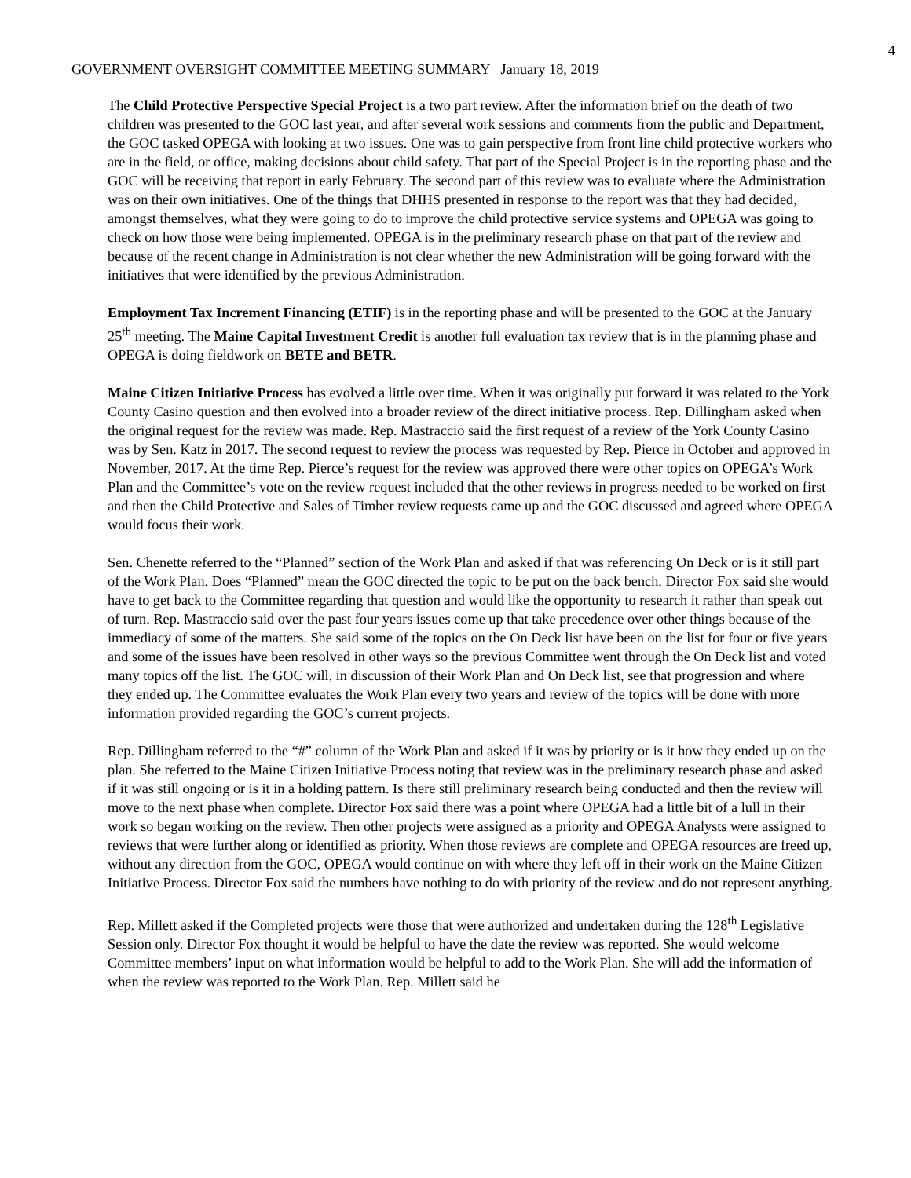4
GOVERNMENT OVERSIGHT COMMITTEE MEETING SUMMARY January 18, 2019
The Child Protective Perspective Special Project is a two part review. After the information brief on the death of two children was presented to the GOC last year, and after several work sessions and comments from the public and Department, the GOC tasked OPEGA with looking at two issues. One was to gain perspective from front line child protective workers who are in the field, or office, making decisions about child safety. That part of the Special Project is in the reporting phase and the GOC will be receiving that report in early February. The second part of this review was to evaluate where the Administration was on their own initiatives. One of the things that DHHS presented in response to the report was that they had decided, amongst themselves, what they were going to do to improve the child protective service systems and OPEGA was going to check on how those were being implemented. OPEGA is in the preliminary research phase on that part of the review and because of the recent change in Administration is not clear whether the new Administration will be going forward with the initiatives that were identified by the previous Administration.
Employment Tax Increment Financing (ETIF) is in the reporting phase and will be presented to the GOC at the January 25<sup>th</sup> meeting. The Maine Capital Investment Credit is another full evaluation tax review that is in the planning phase and OPEGA is doing fieldwork on BETE and BETR.
Maine Citizen Initiative Process has evolved a little over time. When it was originally put forward it was related to the York County Casino question and then evolved into a broader review of the direct initiative process. Rep. Dillingham asked when the original request for the review was made. Rep. Mastraccio said the first request of a review of the York County Casino was by Sen. Katz in 2017. The second request to review the process was requested by Rep. Pierce in October and approved in November, 2017. At the time Rep. Pierce’s request for the review was approved there were other topics on OPEGA’s Work Plan and the Committee’s vote on the review request included that the other reviews in progress needed to be worked on first and then the Child Protective and Sales of Timber review requests came up and the GOC discussed and agreed where OPEGA would focus their work.
Sen. Chenette referred to the “Planned” section of the Work Plan and asked if that was referencing On Deck or is it still part of the Work Plan. Does “Planned” mean the GOC directed the topic to be put on the back bench. Director Fox said she would have to get back to the Committee regarding that question and would like the opportunity to research it rather than speak out of turn. Rep. Mastraccio said over the past four years issues come up that take precedence over other things because of the immediacy of some of the matters. She said some of the topics on the On Deck list have been on the list for four or five years and some of the issues have been resolved in other ways so the previous Committee went through the On Deck list and voted many topics off the list. The GOC will, in discussion of their Work Plan and On Deck list, see that progression and where they ended up. The Committee evaluates the Work Plan every two years and review of the topics will be done with more information provided regarding the GOC’s current projects.
Rep. Dillingham referred to the “#” column of the Work Plan and asked if it was by priority or is it how they ended up on the plan. She referred to the Maine Citizen Initiative Process noting that review was in the preliminary research phase and asked if it was still ongoing or is it in a holding pattern. Is there still preliminary research being conducted and then the review will move to the next phase when complete. Director Fox said there was a point where OPEGA had a little bit of a lull in their work so began working on the review. Then other projects were assigned as a priority and OPEGA Analysts were assigned to reviews that were further along or identified as priority. When those reviews are complete and OPEGA resources are freed up, without any direction from the GOC, OPEGA would continue on with where they left off in their work on the Maine Citizen Initiative Process. Director Fox said the numbers have nothing to do with priority of the review and do not represent anything.
Rep. Millett asked if the Completed projects were those that were authorized and undertaken during the 128<sup>th</sup> Legislative Session only. Director Fox thought it would be helpful to have the date the review was reported. She would welcome Committee members’ input on what information would be helpful to add to the Work Plan. She will add the information of when the review was reported to the Work Plan. Rep. Millett said he